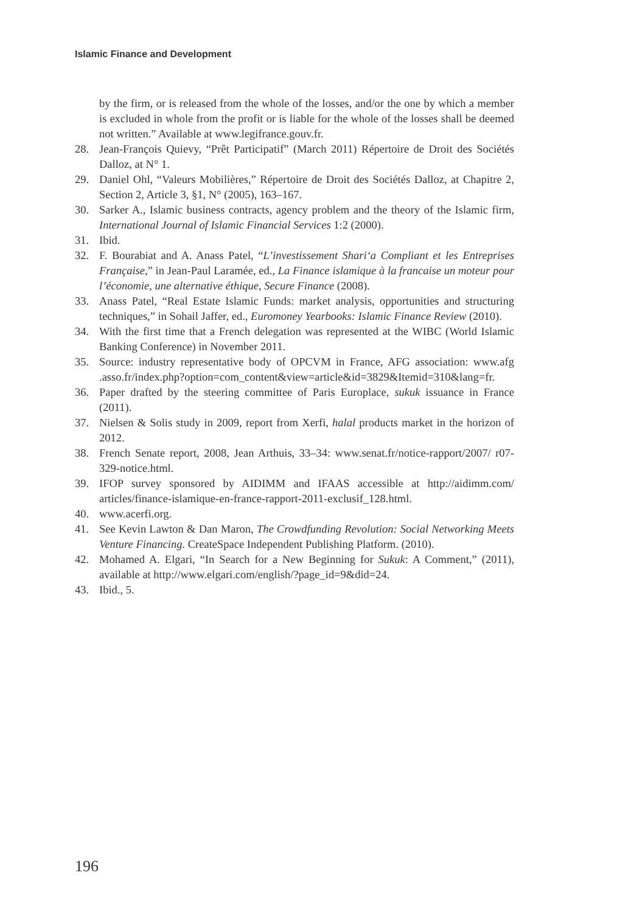Islamic Finance and Development
by the firm, or is released from the whole of the losses, and/or the one by which a member is excluded in whole from the profit or is liable for the whole of the losses shall be deemed not written.” Available at www.legifrance.gouv.fr.
28. Jean-François Quievy, “Prêt Participatif” (March 2011) Répertoire de Droit des Sociétés Dalloz, at N° 1.
29. Daniel Ohl, “Valeurs Mobilières,” Répertoire de Droit des Sociétés Dalloz, at Chapitre 2, Section 2, Article 3, §1, N° (2005), 163–167.
30. Sarker A., Islamic business contracts, agency problem and the theory of the Islamic firm, International Journal of Islamic Financial Services 1:2 (2000).
31. Ibid.
32. F. Bourabiat and A. Anass Patel, “L’investissement Shari‘a Compliant et les Entreprises Française,” in Jean-Paul Laramée, ed., La Finance islamique à la francaise un moteur pour l’économie, une alternative éthique, Secure Finance (2008).
33. Anass Patel, “Real Estate Islamic Funds: market analysis, opportunities and structuring techniques,” in Sohail Jaffer, ed., Euromoney Yearbooks: Islamic Finance Review (2010).
34. With the first time that a French delegation was represented at the WIBC (World Islamic Banking Conference) in November 2011.
35. Source: industry representative body of OPCVM in France, AFG association: www.afg .asso.fr/index.php?option=com_content&view=article&id=3829&Itemid=310&lang=fr.
36. Paper drafted by the steering committee of Paris Europlace, sukuk issuance in France (2011).
37. Nielsen & Solis study in 2009, report from Xerfi, halal products market in the horizon of 2012.
38. French Senate report, 2008, Jean Arthuis, 33–34: www.senat.fr/notice-rapport/2007/ r07-329-notice.html.
39. IFOP survey sponsored by AIDIMM and IFAAS accessible at http://aidimm.com/ articles/finance-islamique-en-france-rapport-2011-exclusif_128.html.
40. www.acerfi.org.
41. See Kevin Lawton & Dan Maron, The Crowdfunding Revolution: Social Networking Meets Venture Financing. CreateSpace Independent Publishing Platform. (2010).
42. Mohamed A. Elgari, “In Search for a New Beginning for Sukuk: A Comment,” (2011), available at http://www.elgari.com/english/?page_id=9&did=24.
43. Ibid., 5.
196